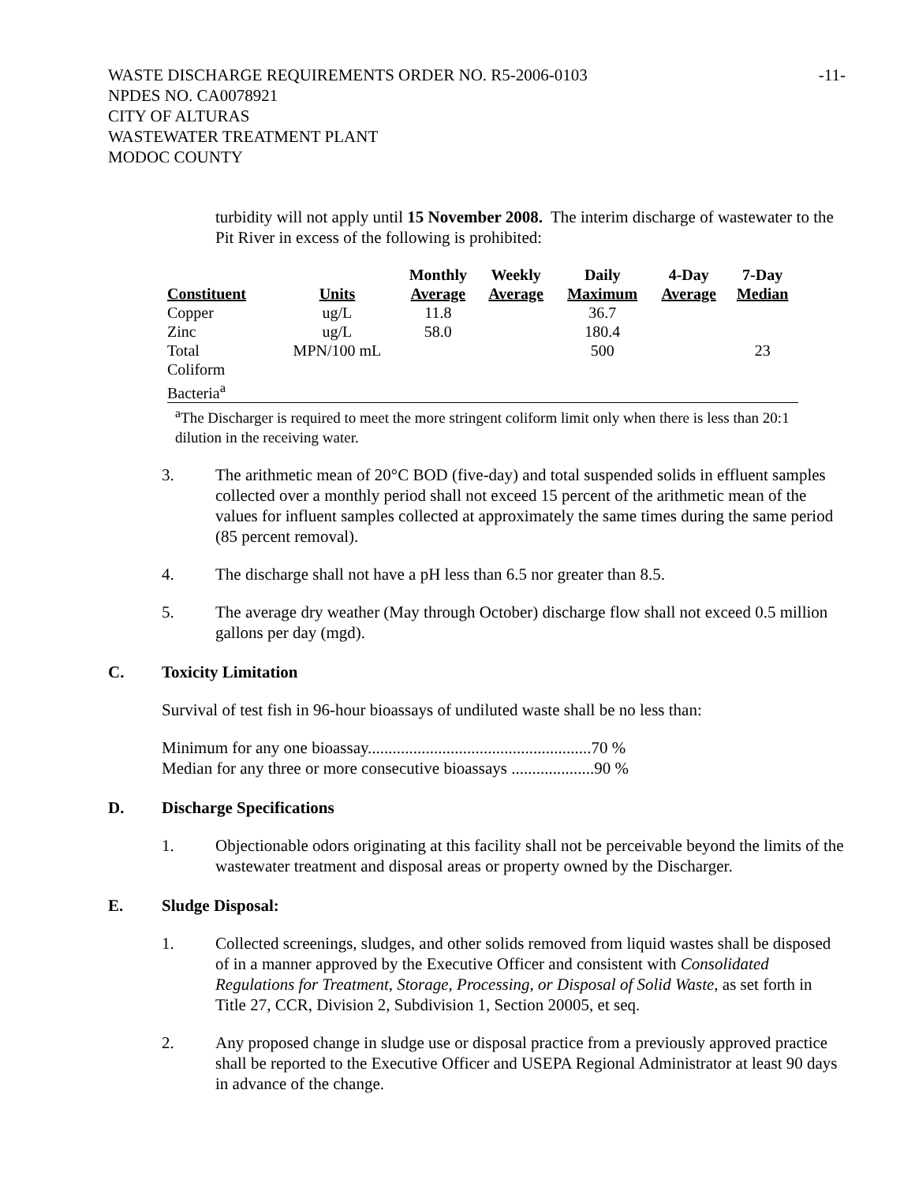WASTE DISCHARGE REQUIREMENTS ORDER NO. R5-2006-0103 -11-
NPDES NO. CA0078921
CITY OF ALTURAS
WASTEWATER TREATMENT PLANT
MODOC COUNTY
turbidity will not apply until 15 November 2008. The interim discharge of wastewater to the Pit River in excess of the following is prohibited:
| Constituent | Units | Monthly Average | Weekly Average | Daily Maximum | 4-Day Average | 7-Day Median |
| --- | --- | --- | --- | --- | --- | --- |
| Copper | ug/L | 11.8 | | 36.7 | | |
| Zinc | ug/L | 58.0 | | 180.4 | | |
| Total Coliform Bacteria<sup>a</sup> | MPN/100 mL | | | 500 | | 23 |
<sup>a</sup> The Discharger is required to meet the more stringent coliform limit only when there is less than 20:1 dilution in the receiving water.
3. The arithmetic mean of 20°C BOD (five-day) and total suspended solids in effluent samples collected over a monthly period shall not exceed 15 percent of the arithmetic mean of the values for influent samples collected at approximately the same times during the same period (85 percent removal).
4. The discharge shall not have a pH less than 6.5 nor greater than 8.5.
5. The average dry weather (May through October) discharge flow shall not exceed 0.5 million gallons per day (mgd).
C. Toxicity Limitation
Survival of test fish in 96-hour bioassays of undiluted waste shall be no less than:
Minimum for any one bioassay......................................................70 %
Median for any three or more consecutive bioassays ....................90 %
D. Discharge Specifications
1. Objectionable odors originating at this facility shall not be perceivable beyond the limits of the wastewater treatment and disposal areas or property owned by the Discharger.
E. Sludge Disposal:
1. Collected screenings, sludges, and other solids removed from liquid wastes shall be disposed of in a manner approved by the Executive Officer and consistent with Consolidated Regulations for Treatment, Storage, Processing, or Disposal of Solid Waste, as set forth in Title 27, CCR, Division 2, Subdivision 1, Section 20005, et seq.
2. Any proposed change in sludge use or disposal practice from a previously approved practice shall be reported to the Executive Officer and USEPA Regional Administrator at least 90 days in advance of the change.